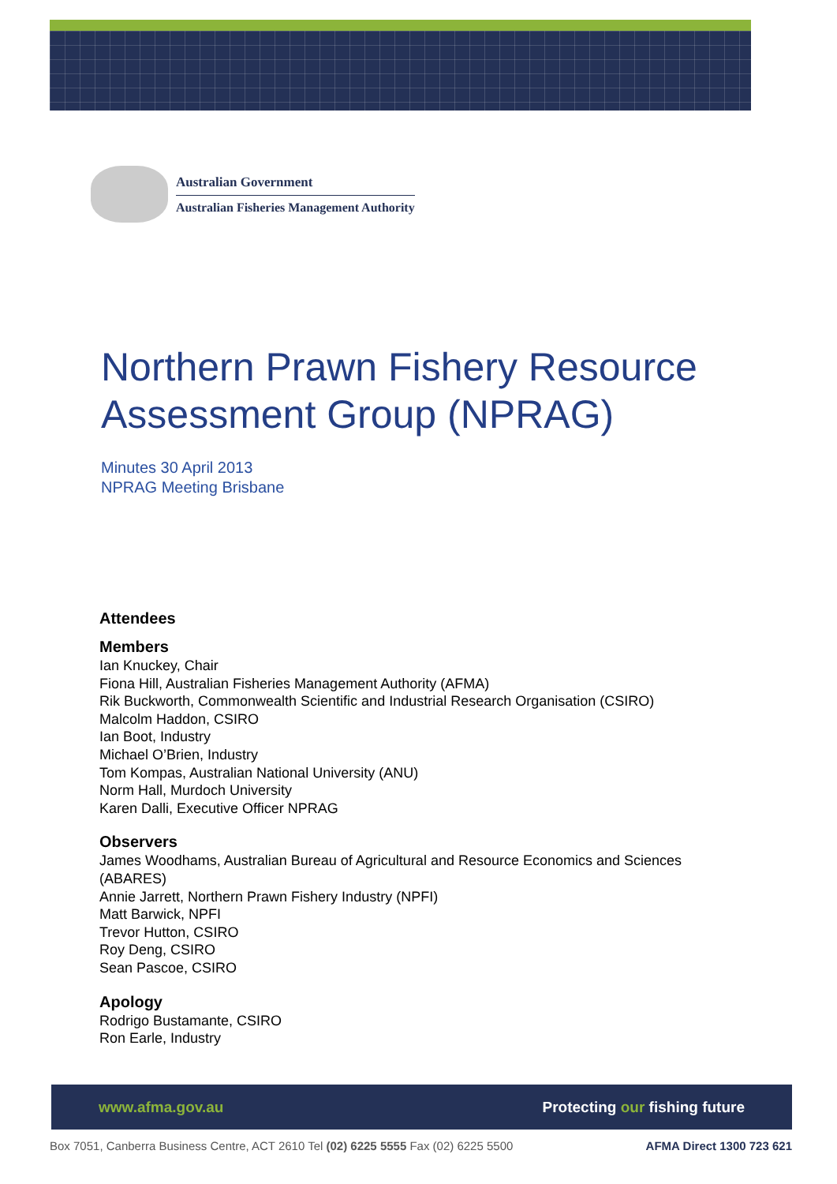Australian Government
Australian Fisheries Management Authority
Northern Prawn Fishery Resource Assessment Group (NPRAG)
Minutes 30 April 2013
NPRAG Meeting Brisbane
Attendees
Members
Ian Knuckey, Chair
Fiona Hill, Australian Fisheries Management Authority (AFMA)
Rik Buckworth, Commonwealth Scientific and Industrial Research Organisation (CSIRO)
Malcolm Haddon, CSIRO
Ian Boot, Industry
Michael O’Brien, Industry
Tom Kompas, Australian National University (ANU)
Norm Hall, Murdoch University
Karen Dalli, Executive Officer NPRAG
Observers
James Woodhams, Australian Bureau of Agricultural and Resource Economics and Sciences (ABARES)
Annie Jarrett, Northern Prawn Fishery Industry (NPFI)
Matt Barwick, NPFI
Trevor Hutton, CSIRO
Roy Deng, CSIRO
Sean Pascoe, CSIRO
Apology
Rodrigo Bustamante, CSIRO
Ron Earle, Industry
www.afma.gov.au Protecting our fishing future
Box 7051, Canberra Business Centre, ACT 2610 Tel (02) 6225 5555 Fax (02) 6225 5500 AFMA Direct 1300 723 621